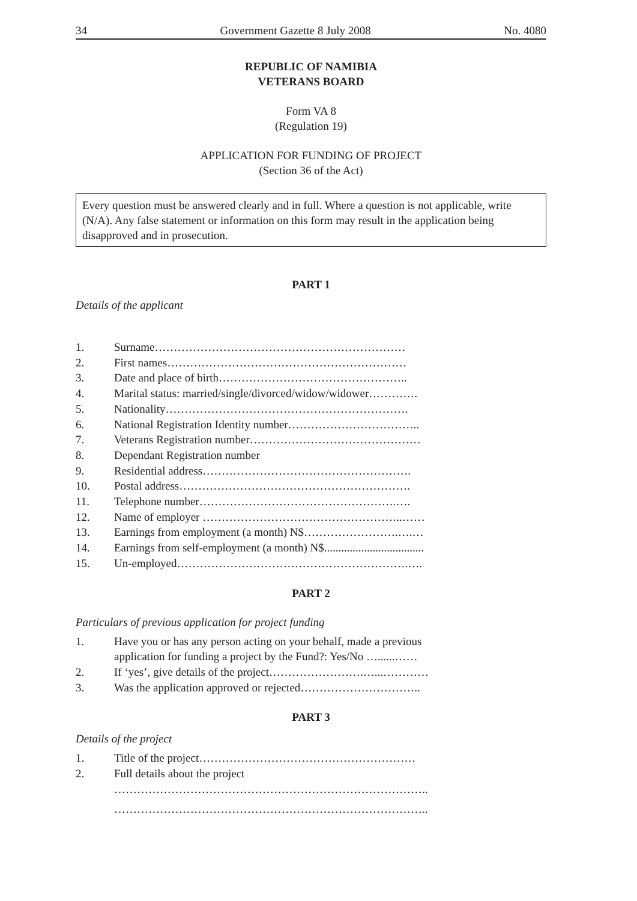34 Government Gazette 8 July 2008 No. 4080
REPUBLIC OF NAMIBIA
VETERANS BOARD
Form VA 8
(Regulation 19)
APPLICATION FOR FUNDING OF PROJECT
(Section 36 of the Act)
Every question must be answered clearly and in full. Where a question is not applicable, write (N/A). Any false statement or information on this form may result in the application being disapproved and in prosecution.
PART 1
Details of the applicant
1. Surname…………………………………………………………
2. First names………………………………………………………
3. Date and place of birth…………………………………………..
4. Marital status: married/single/divorced/widow/widower………….
5. Nationality……………………………………………………….
6. National Registration Identity number……………………………..
7. Veterans Registration number………………………………………
8. Dependant Registration number
9. Residential address……………………………………………….
10. Postal address…………………………………………………….
11. Telephone number…………………………………………….….
12. Name of employer ……………………………………………..……
13. Earnings from employment (a month) N$…………………….….…
14. Earnings from self-employment (a month) N$...................................
15. Un-employed…………………………………………………….….
PART 2
Particulars of previous application for project funding
1. Have you or has any person acting on your behalf, made a previous
application for funding a project by the Fund?: Yes/No …......……
2. If ‘yes’, give details of the project…………………….…...…………
3. Was the application approved or rejected…………………………..
PART 3
Details of the project
1. Title of the project…………………………………………………
2. Full details about the project
………………………………………………………………………..
………………………………………………………………………..